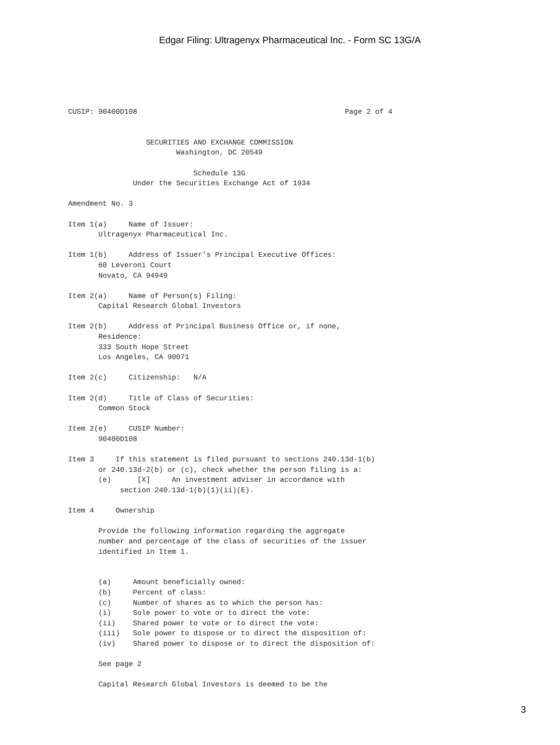Edgar Filing: Ultragenyx Pharmaceutical Inc. - Form SC 13G/A
CUSIP: 90400D108                                                Page 2 of 4


                  SECURITIES AND EXCHANGE COMMISSION
                         Washington, DC 20549

                             Schedule 13G
               Under the Securities Exchange Act of 1934

Amendment No. 3

Item 1(a)     Name of Issuer:
       Ultragenyx Pharmaceutical Inc.

Item 1(b)     Address of Issuer's Principal Executive Offices:
       60 Leveroni Court
       Novato, CA 94949

Item 2(a)     Name of Person(s) Filing:
       Capital Research Global Investors

Item 2(b)     Address of Principal Business Office or, if none,
       Residence:
       333 South Hope Street
       Los Angeles, CA 90071

Item 2(c)     Citizenship:   N/A

Item 2(d)     Title of Class of Securities:
       Common Stock

Item 2(e)     CUSIP Number:
       90400D108

Item 3     If this statement is filed pursuant to sections 240.13d-1(b)
       or 240.13d-2(b) or (c), check whether the person filing is a:
       (e)      [X]     An investment adviser in accordance with
            section 240.13d-1(b)(1)(ii)(E).

Item 4     Ownership

       Provide the following information regarding the aggregate
       number and percentage of the class of securities of the issuer
       identified in Item 1.


       (a)     Amount beneficially owned:
       (b)     Percent of class:
       (c)     Number of shares as to which the person has:
       (i)     Sole power to vote or to direct the vote:
       (ii)    Shared power to vote or to direct the vote:
       (iii)   Sole power to dispose or to direct the disposition of:
       (iv)    Shared power to dispose or to direct the disposition of:

       See page 2

       Capital Research Global Investors is deemed to be the
3